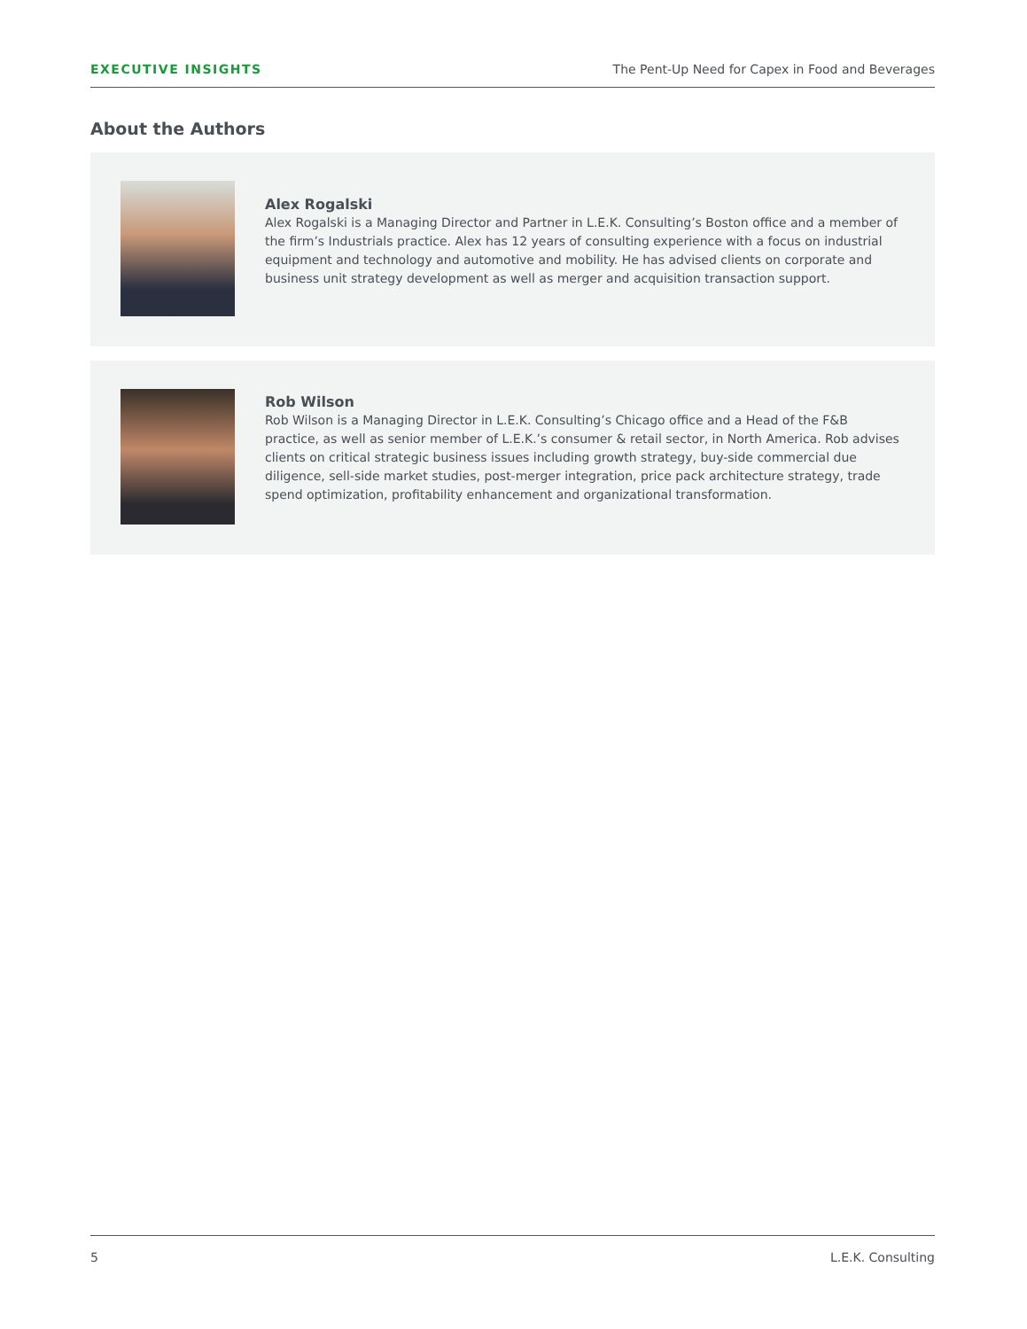EXECUTIVE INSIGHTS The Pent-Up Need for Capex in Food and Beverages
About the Authors
Alex Rogalski
Alex Rogalski is a Managing Director and Partner in L.E.K. Consulting’s Boston office and a member of the firm’s Industrials practice. Alex has 12 years of consulting experience with a focus on industrial equipment and technology and automotive and mobility. He has advised clients on corporate and business unit strategy development as well as merger and acquisition transaction support.
Rob Wilson
Rob Wilson is a Managing Director in L.E.K. Consulting’s Chicago office and a Head of the F&B practice, as well as senior member of L.E.K.’s consumer & retail sector, in North America. Rob advises clients on critical strategic business issues including growth strategy, buy-side commercial due diligence, sell-side market studies, post-merger integration, price pack architecture strategy, trade spend optimization, profitability enhancement and organizational transformation.
5 L.E.K. Consulting